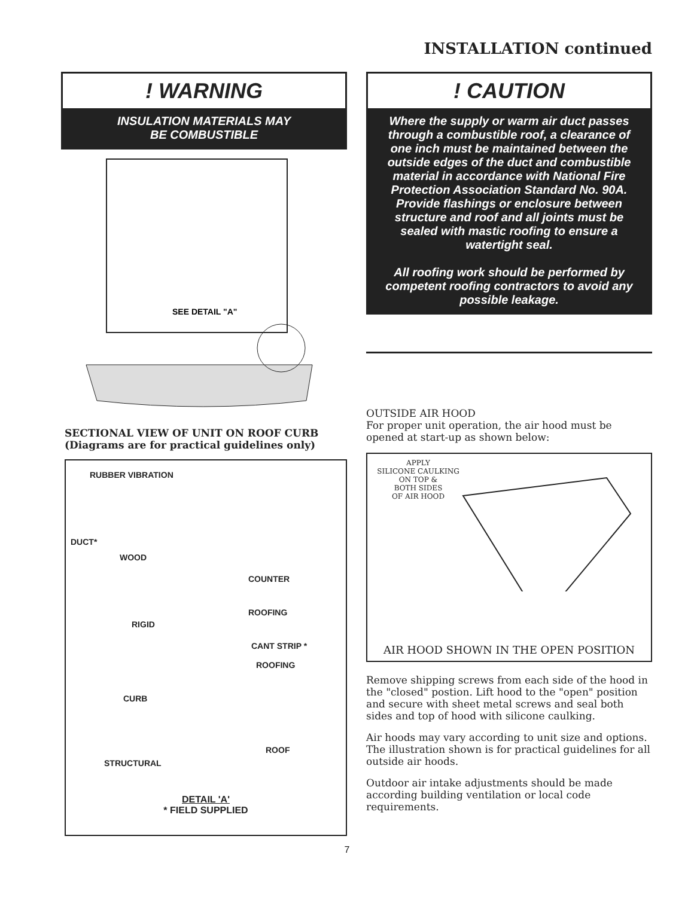INSTALLATION continued
! WARNING
INSULATION MATERIALS MAY
BE COMBUSTIBLE
SEE DETAIL "A"
SECTIONAL VIEW OF UNIT ON ROOF CURB
(Diagrams are for practical guidelines only)
RUBBER VIBRATION
DUCT*
WOOD
COUNTER
ROOFING
RIGID
CANT STRIP *
ROOFING
CURB
ROOF
STRUCTURAL
DETAIL 'A'
* FIELD SUPPLIED
! CAUTION
Where the supply or warm air duct passes through a combustible roof, a clearance of one inch must be maintained between the outside edges of the duct and combustible material in accordance with National Fire Protection Association Standard No. 90A. Provide flashings or enclosure between structure and roof and all joints must be sealed with mastic roofing to ensure a watertight seal.
All roofing work should be performed by competent roofing contractors to avoid any possible leakage.
OUTSIDE AIR HOOD
For proper unit operation, the air hood must be opened at start-up as shown below:
APPLY
SILICONE CAULKING
ON TOP &
BOTH SIDES
OF AIR HOOD
AIR HOOD SHOWN IN THE OPEN POSITION
Remove shipping screws from each side of the hood in the "closed" postion. Lift hood to the "open" position and secure with sheet metal screws and seal both sides and top of hood with silicone caulking.
Air hoods may vary according to unit size and options. The illustration shown is for practical guidelines for all outside air hoods.
Outdoor air intake adjustments should be made according building ventilation or local code requirements.
7